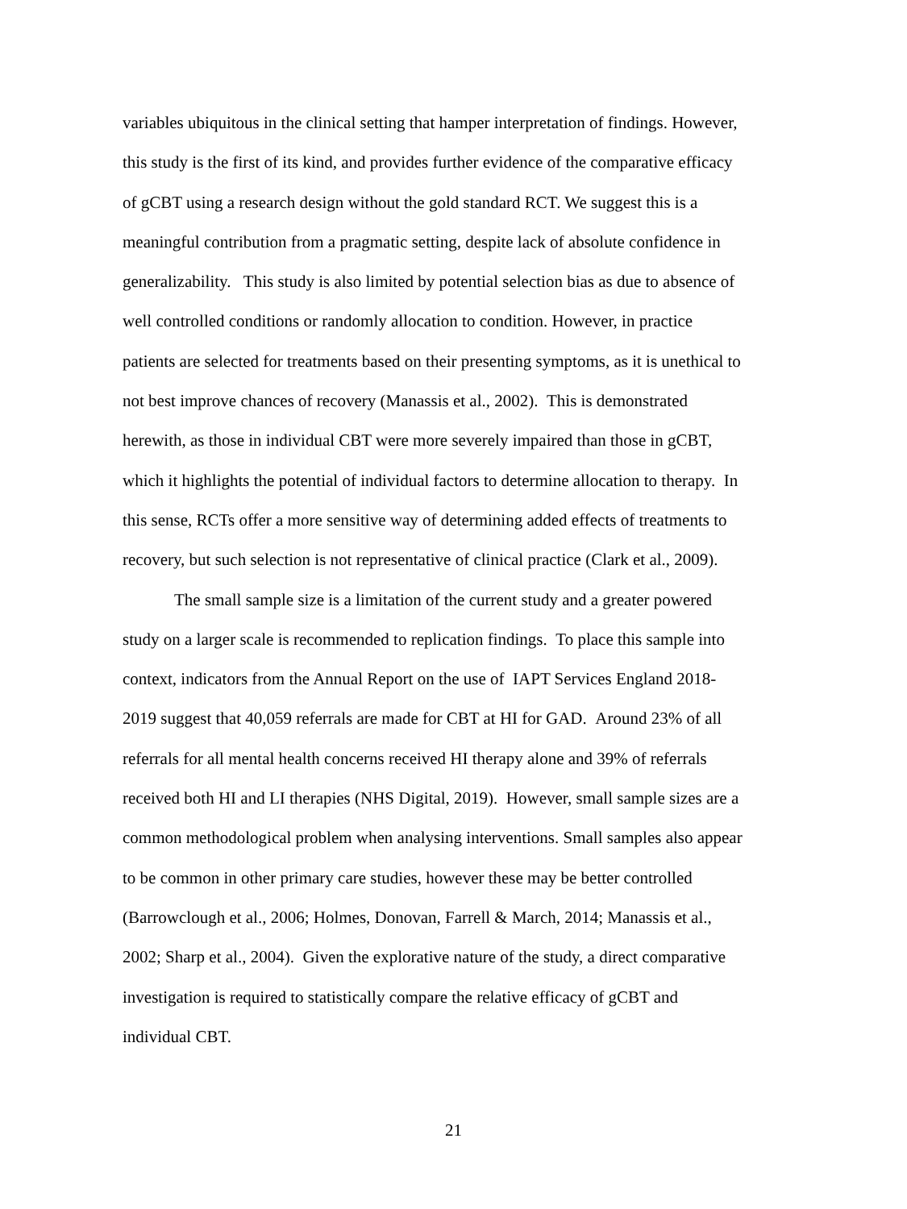variables ubiquitous in the clinical setting that hamper interpretation of findings. However, this study is the first of its kind, and provides further evidence of the comparative efficacy of gCBT using a research design without the gold standard RCT. We suggest this is a meaningful contribution from a pragmatic setting, despite lack of absolute confidence in generalizability. This study is also limited by potential selection bias as due to absence of well controlled conditions or randomly allocation to condition. However, in practice patients are selected for treatments based on their presenting symptoms, as it is unethical to not best improve chances of recovery (Manassis et al., 2002). This is demonstrated herewith, as those in individual CBT were more severely impaired than those in gCBT, which it highlights the potential of individual factors to determine allocation to therapy. In this sense, RCTs offer a more sensitive way of determining added effects of treatments to recovery, but such selection is not representative of clinical practice (Clark et al., 2009).
The small sample size is a limitation of the current study and a greater powered study on a larger scale is recommended to replication findings. To place this sample into context, indicators from the Annual Report on the use of IAPT Services England 2018-2019 suggest that 40,059 referrals are made for CBT at HI for GAD. Around 23% of all referrals for all mental health concerns received HI therapy alone and 39% of referrals received both HI and LI therapies (NHS Digital, 2019). However, small sample sizes are a common methodological problem when analysing interventions. Small samples also appear to be common in other primary care studies, however these may be better controlled (Barrowclough et al., 2006; Holmes, Donovan, Farrell & March, 2014; Manassis et al., 2002; Sharp et al., 2004). Given the explorative nature of the study, a direct comparative investigation is required to statistically compare the relative efficacy of gCBT and individual CBT.
21